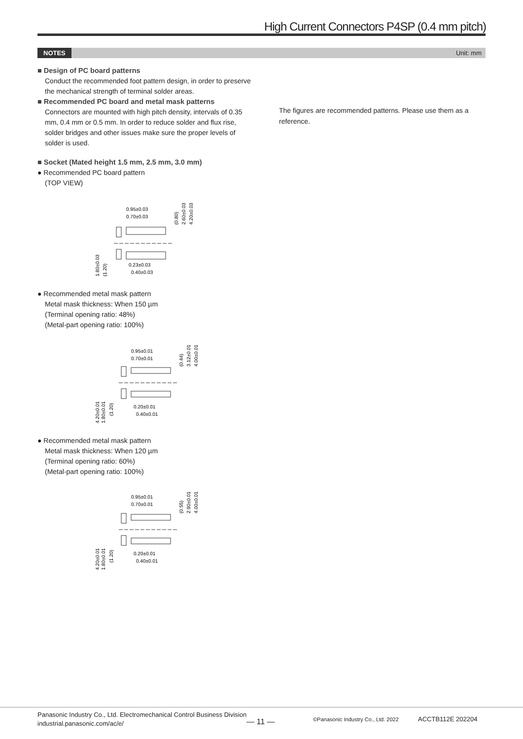High Current Connectors P4SP (0.4 mm pitch)
NOTES Unit: mm
■ Design of PC board patterns
Conduct the recommended foot pattern design, in order to preserve the mechanical strength of terminal solder areas.
■ Recommended PC board and metal mask patterns
Connectors are mounted with high pitch density, intervals of 0.35 mm, 0.4 mm or 0.5 mm. In order to reduce solder and flux rise, solder bridges and other issues make sure the proper levels of solder is used.
■ Socket (Mated height 1.5 mm, 2.5 mm, 3.0 mm)
● Recommended PC board pattern
(TOP VIEW)
0.95±0.03
0.70±0.03
0.23±0.03
0.40±0.03
1.80±0.03
(1.20)
(0.80)
2.60±0.03
4.20±0.03
● Recommended metal mask pattern
Metal mask thickness: When 150 µm
(Terminal opening ratio: 48%)
(Metal-part opening ratio: 100%)
0.95±0.01
0.70±0.01
0.20±0.01
0.40±0.01
4.20±0.01
1.80±0.01
(1.20)
(0.44)
3.12±0.01
4.00±0.01
● Recommended metal mask pattern
Metal mask thickness: When 120 µm
(Terminal opening ratio: 60%)
(Metal-part opening ratio: 100%)
0.95±0.01
0.70±0.01
0.20±0.01
0.40±0.01
4.20±0.01
1.80±0.01
(1.20)
(0.55)
2.90±0.01
4.00±0.01
The figures are recommended patterns. Please use them as a reference.
Panasonic Industry Co., Ltd. Electromechanical Control Business Division
industrial.panasonic.com/ac/e/
— 11 —
©Panasonic Industry Co., Ltd. 2022
ACCTB112E 202204